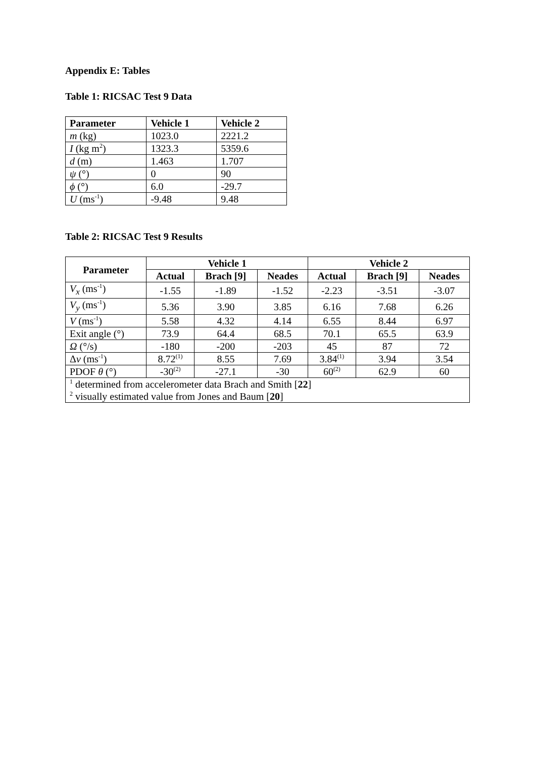Appendix E: Tables
Table 1: RICSAC Test 9 Data
| Parameter | Vehicle 1 | Vehicle 2 |
| --- | --- | --- |
| m (kg) | 1023.0 | 2221.2 |
| I (kg m<sup>2</sup>) | 1323.3 | 5359.6 |
| d (m) | 1.463 | 1.707 |
| ψ (°) | 0 | 90 |
| ϕ (°) | 6.0 | -29.7 |
| U (ms<sup>-1</sup>) | -9.48 | 9.48 |
Table 2: RICSAC Test 9 Results
| Parameter | Vehicle 1 | | | Vehicle 2 | | |
| --- | --- | --- | --- | --- | --- | --- |
| | Actual | Brach [9] | Neades | Actual | Brach [9] | Neades |
| V<sub>x</sub> (ms<sup>-1</sup>) | -1.55 | -1.89 | -1.52 | -2.23 | -3.51 | -3.07 |
| V<sub>y</sub> (ms<sup>-1</sup>) | 5.36 | 3.90 | 3.85 | 6.16 | 7.68 | 6.26 |
| V (ms<sup>-1</sup>) | 5.58 | 4.32 | 4.14 | 6.55 | 8.44 | 6.97 |
| Exit angle (°) | 73.9 | 64.4 | 68.5 | 70.1 | 65.5 | 63.9 |
| Ω (°/s) | -180 | -200 | -203 | 45 | 87 | 72 |
| Δ v (ms<sup>-1</sup>) | 8.72<sup>(1)</sup> | 8.55 | 7.69 | 3.84<sup>(1)</sup> | 3.94 | 3.54 |
| PDOF θ (°) | -30<sup>(2)</sup> | -27.1 | -30 | 60<sup>(2)</sup> | 62.9 | 60 |
| <sup>1</sup> determined from accelerometer data Brach and Smith [ 22 ] <sup>2</sup> visually estimated value from Jones and Baum [ 20 ] | | | | | | |